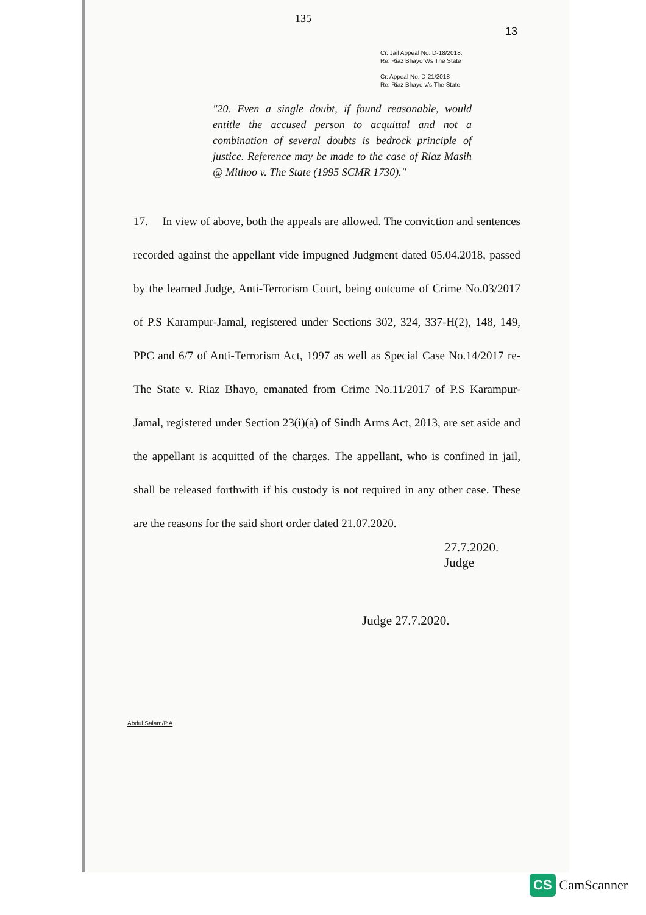135
13
Cr. Jail Appeal No. D-18/2018.
Re: Riaz Bhayo V/s The State
Cr. Appeal No. D-21/2018
Re: Riaz Bhayo v/s The State
"20. Even a single doubt, if found reasonable, would entitle the accused person to acquittal and not a combination of several doubts is bedrock principle of justice. Reference may be made to the case of Riaz Masih @ Mithoo v. The State (1995 SCMR 1730)."
17. In view of above, both the appeals are allowed. The conviction and sentences recorded against the appellant vide impugned Judgment dated 05.04.2018, passed by the learned Judge, Anti-Terrorism Court, being outcome of Crime No.03/2017 of P.S Karampur-Jamal, registered under Sections 302, 324, 337-H(2), 148, 149, PPC and 6/7 of Anti-Terrorism Act, 1997 as well as Special Case No.14/2017 re-The State v. Riaz Bhayo, emanated from Crime No.11/2017 of P.S Karampur-Jamal, registered under Section 23(i)(a) of Sindh Arms Act, 2013, are set aside and the appellant is acquitted of the charges. The appellant, who is confined in jail, shall be released forthwith if his custody is not required in any other case. These are the reasons for the said short order dated 21.07.2020.
27.7.2020.
Judge
Judge 27.7.2020.
Abdul Salam/P.A
CS CamScanner